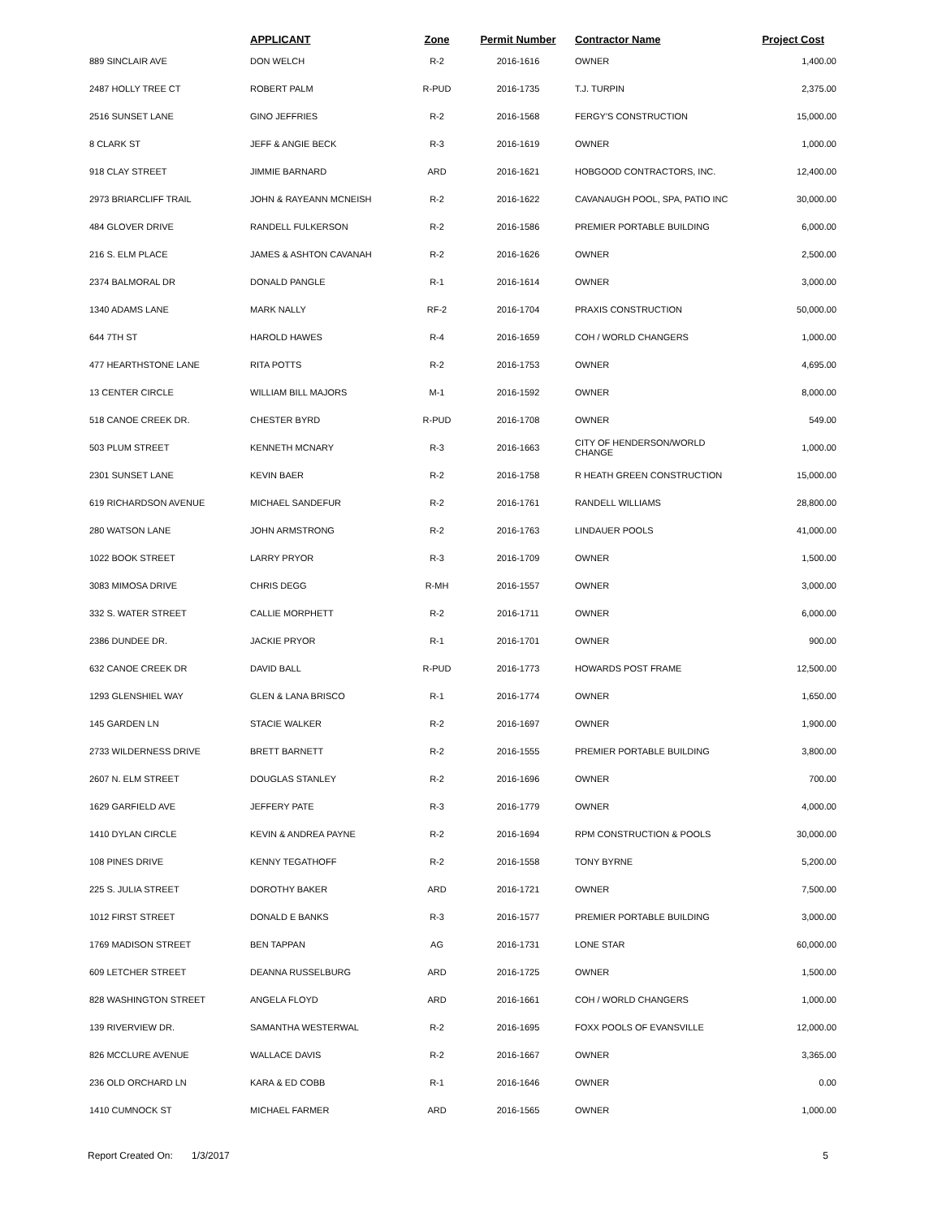| | APPLICANT | Zone | Permit Number | Contractor Name | Project Cost |
| --- | --- | --- | --- | --- | --- |
| 889 SINCLAIR AVE | DON WELCH | R-2 | 2016-1616 | OWNER | 1,400.00 |
| 2487 HOLLY TREE CT | ROBERT PALM | R-PUD | 2016-1735 | T.J. TURPIN | 2,375.00 |
| 2516 SUNSET LANE | GINO JEFFRIES | R-2 | 2016-1568 | FERGY'S CONSTRUCTION | 15,000.00 |
| 8 CLARK ST | JEFF & ANGIE BECK | R-3 | 2016-1619 | OWNER | 1,000.00 |
| 918 CLAY STREET | JIMMIE BARNARD | ARD | 2016-1621 | HOBGOOD CONTRACTORS, INC. | 12,400.00 |
| 2973 BRIARCLIFF TRAIL | JOHN & RAYEANN MCNEISH | R-2 | 2016-1622 | CAVANAUGH POOL, SPA, PATIO INC | 30,000.00 |
| 484 GLOVER DRIVE | RANDELL FULKERSON | R-2 | 2016-1586 | PREMIER PORTABLE BUILDING | 6,000.00 |
| 216 S. ELM PLACE | JAMES & ASHTON CAVANAH | R-2 | 2016-1626 | OWNER | 2,500.00 |
| 2374 BALMORAL DR | DONALD PANGLE | R-1 | 2016-1614 | OWNER | 3,000.00 |
| 1340 ADAMS LANE | MARK NALLY | RF-2 | 2016-1704 | PRAXIS CONSTRUCTION | 50,000.00 |
| 644 7TH ST | HAROLD HAWES | R-4 | 2016-1659 | COH / WORLD CHANGERS | 1,000.00 |
| 477 HEARTHSTONE LANE | RITA POTTS | R-2 | 2016-1753 | OWNER | 4,695.00 |
| 13 CENTER CIRCLE | WILLIAM BILL MAJORS | M-1 | 2016-1592 | OWNER | 8,000.00 |
| 518 CANOE CREEK DR. | CHESTER BYRD | R-PUD | 2016-1708 | OWNER | 549.00 |
| 503 PLUM STREET | KENNETH MCNARY | R-3 | 2016-1663 | CITY OF HENDERSON/WORLD CHANGE | 1,000.00 |
| 2301 SUNSET LANE | KEVIN BAER | R-2 | 2016-1758 | R HEATH GREEN CONSTRUCTION | 15,000.00 |
| 619 RICHARDSON AVENUE | MICHAEL SANDEFUR | R-2 | 2016-1761 | RANDELL WILLIAMS | 28,800.00 |
| 280 WATSON LANE | JOHN ARMSTRONG | R-2 | 2016-1763 | LINDAUER POOLS | 41,000.00 |
| 1022 BOOK STREET | LARRY PRYOR | R-3 | 2016-1709 | OWNER | 1,500.00 |
| 3083 MIMOSA DRIVE | CHRIS DEGG | R-MH | 2016-1557 | OWNER | 3,000.00 |
| 332 S. WATER STREET | CALLIE MORPHETT | R-2 | 2016-1711 | OWNER | 6,000.00 |
| 2386 DUNDEE DR. | JACKIE PRYOR | R-1 | 2016-1701 | OWNER | 900.00 |
| 632 CANOE CREEK DR | DAVID BALL | R-PUD | 2016-1773 | HOWARDS POST FRAME | 12,500.00 |
| 1293 GLENSHIEL WAY | GLEN & LANA BRISCO | R-1 | 2016-1774 | OWNER | 1,650.00 |
| 145 GARDEN LN | STACIE WALKER | R-2 | 2016-1697 | OWNER | 1,900.00 |
| 2733 WILDERNESS DRIVE | BRETT BARNETT | R-2 | 2016-1555 | PREMIER PORTABLE BUILDING | 3,800.00 |
| 2607 N. ELM STREET | DOUGLAS STANLEY | R-2 | 2016-1696 | OWNER | 700.00 |
| 1629 GARFIELD AVE | JEFFERY PATE | R-3 | 2016-1779 | OWNER | 4,000.00 |
| 1410 DYLAN CIRCLE | KEVIN & ANDREA PAYNE | R-2 | 2016-1694 | RPM CONSTRUCTION & POOLS | 30,000.00 |
| 108 PINES DRIVE | KENNY TEGATHOFF | R-2 | 2016-1558 | TONY BYRNE | 5,200.00 |
| 225 S. JULIA STREET | DOROTHY BAKER | ARD | 2016-1721 | OWNER | 7,500.00 |
| 1012 FIRST STREET | DONALD E BANKS | R-3 | 2016-1577 | PREMIER PORTABLE BUILDING | 3,000.00 |
| 1769 MADISON STREET | BEN TAPPAN | AG | 2016-1731 | LONE STAR | 60,000.00 |
| 609 LETCHER STREET | DEANNA RUSSELBURG | ARD | 2016-1725 | OWNER | 1,500.00 |
| 828 WASHINGTON STREET | ANGELA FLOYD | ARD | 2016-1661 | COH / WORLD CHANGERS | 1,000.00 |
| 139 RIVERVIEW DR. | SAMANTHA WESTERWAL | R-2 | 2016-1695 | FOXX POOLS OF EVANSVILLE | 12,000.00 |
| 826 MCCLURE AVENUE | WALLACE DAVIS | R-2 | 2016-1667 | OWNER | 3,365.00 |
| 236 OLD ORCHARD LN | KARA & ED COBB | R-1 | 2016-1646 | OWNER | 0.00 |
| 1410 CUMNOCK ST | MICHAEL FARMER | ARD | 2016-1565 | OWNER | 1,000.00 |
Report Created On: 1/3/2017 5